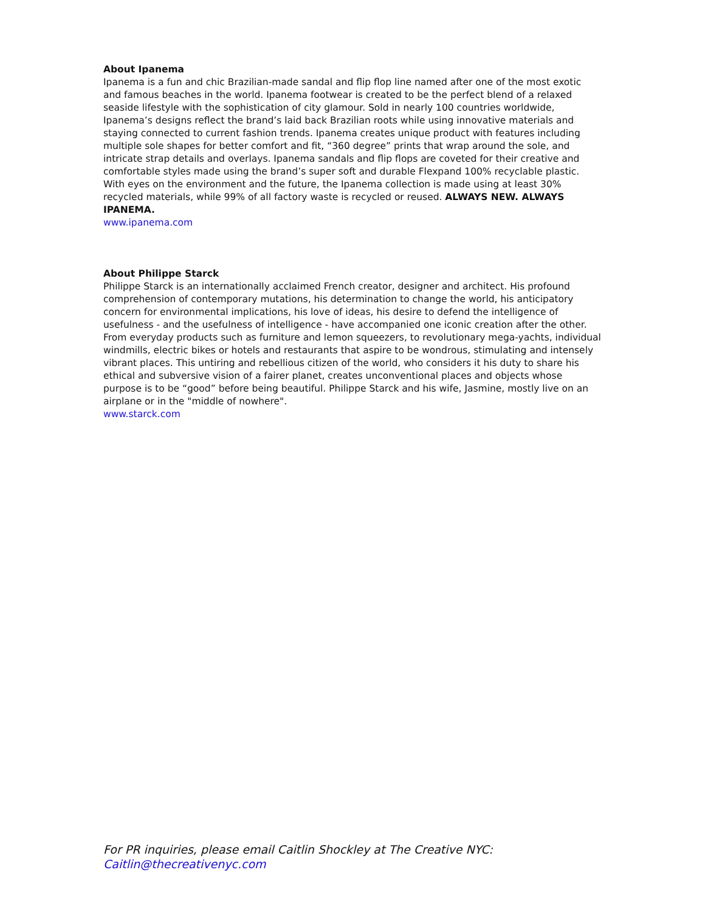About Ipanema
Ipanema is a fun and chic Brazilian-made sandal and flip flop line named after one of the most exotic and famous beaches in the world. Ipanema footwear is created to be the perfect blend of a relaxed seaside lifestyle with the sophistication of city glamour. Sold in nearly 100 countries worldwide, Ipanema’s designs reflect the brand’s laid back Brazilian roots while using innovative materials and staying connected to current fashion trends. Ipanema creates unique product with features including multiple sole shapes for better comfort and fit, “360 degree” prints that wrap around the sole, and intricate strap details and overlays. Ipanema sandals and flip flops are coveted for their creative and comfortable styles made using the brand’s super soft and durable Flexpand 100% recyclable plastic. With eyes on the environment and the future, the Ipanema collection is made using at least 30% recycled materials, while 99% of all factory waste is recycled or reused. ALWAYS NEW. ALWAYS IPANEMA.
www.ipanema.com
About Philippe Starck
Philippe Starck is an internationally acclaimed French creator, designer and architect. His profound comprehension of contemporary mutations, his determination to change the world, his anticipatory concern for environmental implications, his love of ideas, his desire to defend the intelligence of usefulness - and the usefulness of intelligence - have accompanied one iconic creation after the other. From everyday products such as furniture and lemon squeezers, to revolutionary mega-yachts, individual windmills, electric bikes or hotels and restaurants that aspire to be wondrous, stimulating and intensely vibrant places. This untiring and rebellious citizen of the world, who considers it his duty to share his ethical and subversive vision of a fairer planet, creates unconventional places and objects whose purpose is to be “good” before being beautiful. Philippe Starck and his wife, Jasmine, mostly live on an airplane or in the "middle of nowhere".
www.starck.com
For PR inquiries, please email Caitlin Shockley at The Creative NYC:
Caitlin@thecreativenyc.com